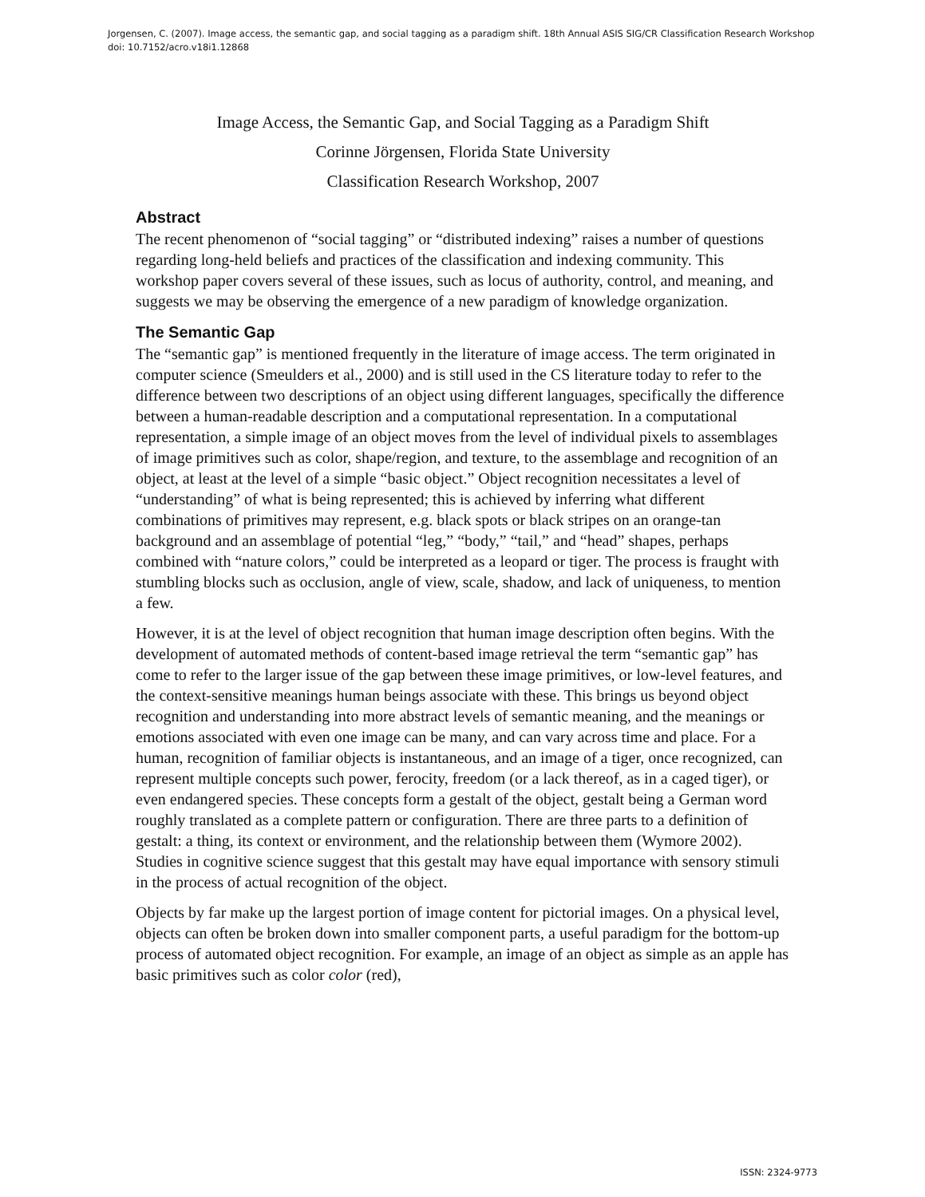Jorgensen, C. (2007). Image access, the semantic gap, and social tagging as a paradigm shift. 18th Annual ASIS SIG/CR Classification Research Workshop doi: 10.7152/acro.v18i1.12868
Image Access, the Semantic Gap, and Social Tagging as a Paradigm Shift
Corinne Jörgensen, Florida State University
Classification Research Workshop, 2007
Abstract
The recent phenomenon of “social tagging” or “distributed indexing” raises a number of questions regarding long-held beliefs and practices of the classification and indexing community. This workshop paper covers several of these issues, such as locus of authority, control, and meaning, and suggests we may be observing the emergence of a new paradigm of knowledge organization.
The Semantic Gap
The “semantic gap” is mentioned frequently in the literature of image access. The term originated in computer science (Smeulders et al., 2000) and is still used in the CS literature today to refer to the difference between two descriptions of an object using different languages, specifically the difference between a human-readable description and a computational representation. In a computational representation, a simple image of an object moves from the level of individual pixels to assemblages of image primitives such as color, shape/region, and texture, to the assemblage and recognition of an object, at least at the level of a simple “basic object.” Object recognition necessitates a level of “understanding” of what is being represented; this is achieved by inferring what different combinations of primitives may represent, e.g. black spots or black stripes on an orange-tan background and an assemblage of potential “leg,” “body,” “tail,” and “head” shapes, perhaps combined with “nature colors,” could be interpreted as a leopard or tiger. The process is fraught with stumbling blocks such as occlusion, angle of view, scale, shadow, and lack of uniqueness, to mention a few.
However, it is at the level of object recognition that human image description often begins. With the development of automated methods of content-based image retrieval the term “semantic gap” has come to refer to the larger issue of the gap between these image primitives, or low-level features, and the context-sensitive meanings human beings associate with these. This brings us beyond object recognition and understanding into more abstract levels of semantic meaning, and the meanings or emotions associated with even one image can be many, and can vary across time and place. For a human, recognition of familiar objects is instantaneous, and an image of a tiger, once recognized, can represent multiple concepts such power, ferocity, freedom (or a lack thereof, as in a caged tiger), or even endangered species. These concepts form a gestalt of the object, gestalt being a German word roughly translated as a complete pattern or configuration. There are three parts to a definition of gestalt: a thing, its context or environment, and the relationship between them (Wymore 2002). Studies in cognitive science suggest that this gestalt may have equal importance with sensory stimuli in the process of actual recognition of the object.
Objects by far make up the largest portion of image content for pictorial images. On a physical level, objects can often be broken down into smaller component parts, a useful paradigm for the bottom-up process of automated object recognition. For example, an image of an object as simple as an apple has basic primitives such as color color (red),
ISSN: 2324-9773